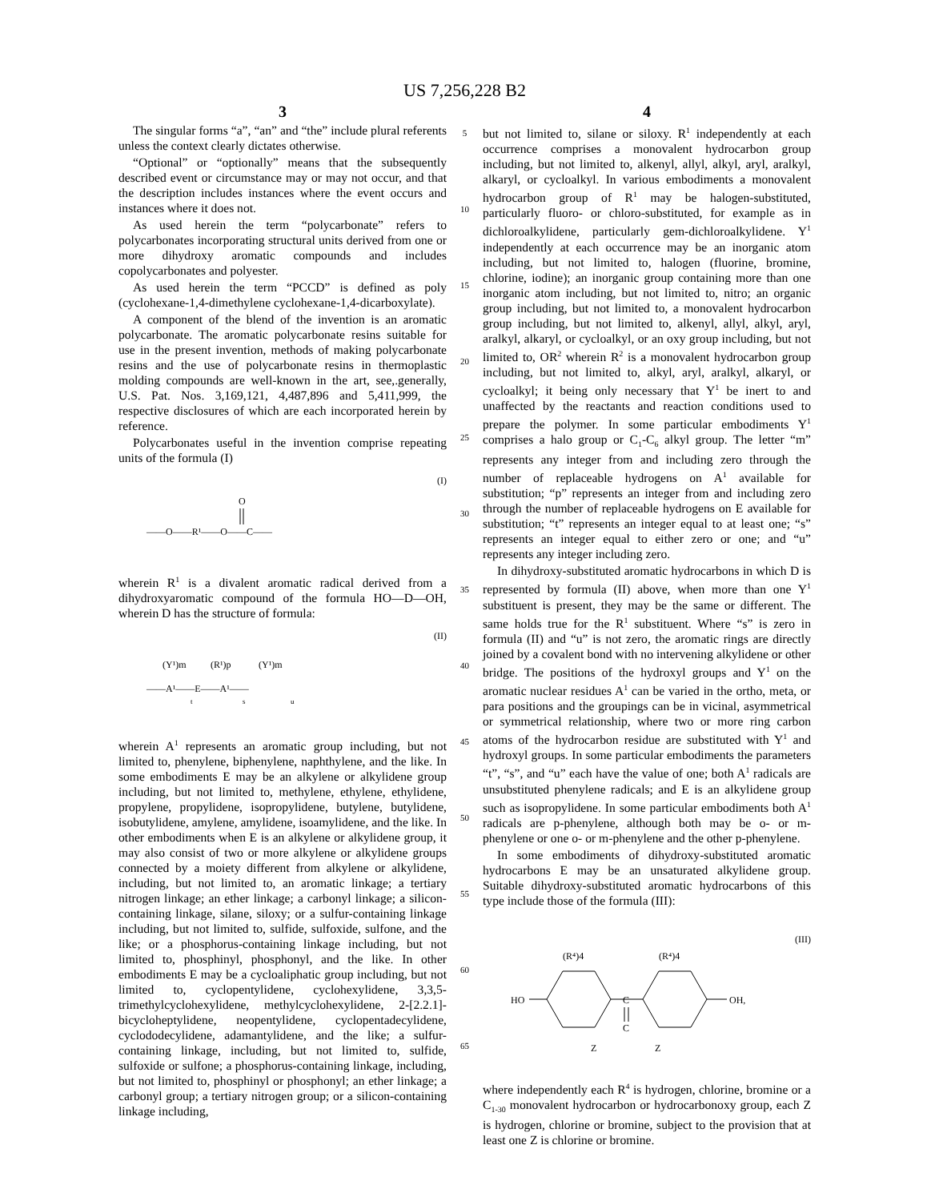US 7,256,228 B2
3
The singular forms “a”, “an” and “the” include plural referents unless the context clearly dictates otherwise.
“Optional” or “optionally” means that the subsequently described event or circumstance may or may not occur, and that the description includes instances where the event occurs and instances where it does not.
As used herein the term “polycarbonate” refers to polycarbonates incorporating structural units derived from one or more dihydroxy aromatic compounds and includes copolycarbonates and polyester.
As used herein the term “PCCD” is defined as poly (cyclohexane-1,4-dimethylene cyclohexane-1,4-dicarboxylate).
A component of the blend of the invention is an aromatic polycarbonate. The aromatic polycarbonate resins suitable for use in the present invention, methods of making polycarbonate resins and the use of polycarbonate resins in thermoplastic molding compounds are well-known in the art, see,.generally, U.S. Pat. Nos. 3,169,121, 4,487,896 and 5,411,999, the respective disclosures of which are each incorporated herein by reference.
Polycarbonates useful in the invention comprise repeating units of the formula (I)
(I)
O
——O——R¹——O——C——
wherein R<sup>1</sup> is a divalent aromatic radical derived from a dihydroxyaromatic compound of the formula HO—D—OH, wherein D has the structure of formula:
(II)
(Y¹)m
(R¹)p
(Y¹)m
——A¹——E——A¹——
t
s
u
wherein A<sup>1</sup> represents an aromatic group including, but not limited to, phenylene, biphenylene, naphthylene, and the like. In some embodiments E may be an alkylene or alkylidene group including, but not limited to, methylene, ethylene, ethylidene, propylene, propylidene, isopropylidene, butylene, butylidene, isobutylidene, amylene, amylidene, isoamylidene, and the like. In other embodiments when E is an alkylene or alkylidene group, it may also consist of two or more alkylene or alkylidene groups connected by a moiety different from alkylene or alkylidene, including, but not limited to, an aromatic linkage; a tertiary nitrogen linkage; an ether linkage; a carbonyl linkage; a silicon-containing linkage, silane, siloxy; or a sulfur-containing linkage including, but not limited to, sulfide, sulfoxide, sulfone, and the like; or a phosphorus-containing linkage including, but not limited to, phosphinyl, phosphonyl, and the like. In other embodiments E may be a cycloaliphatic group including, but not limited to, cyclopentylidene, cyclohexylidene, 3,3,5-trimethylcyclohexylidene, methylcyclohexylidene, 2-[2.2.1]-bicycloheptylidene, neopentylidene, cyclopentadecylidene, cyclododecylidene, adamantylidene, and the like; a sulfur-containing linkage, including, but not limited to, sulfide, sulfoxide or sulfone; a phosphorus-containing linkage, including, but not limited to, phosphinyl or phosphonyl; an ether linkage; a carbonyl group; a tertiary nitrogen group; or a silicon-containing linkage including,
5
10
15
20
25
30
35
40
45
50
55
60
65
4
but not limited to, silane or siloxy. R<sup>1</sup> independently at each occurrence comprises a monovalent hydrocarbon group including, but not limited to, alkenyl, allyl, alkyl, aryl, aralkyl, alkaryl, or cycloalkyl. In various embodiments a monovalent hydrocarbon group of R<sup>1</sup> may be halogen-substituted, particularly fluoro- or chloro-substituted, for example as in dichloroalkylidene, particularly gem-dichloroalkylidene. Y<sup>1</sup> independently at each occurrence may be an inorganic atom including, but not limited to, halogen (fluorine, bromine, chlorine, iodine); an inorganic group containing more than one inorganic atom including, but not limited to, nitro; an organic group including, but not limited to, a monovalent hydrocarbon group including, but not limited to, alkenyl, allyl, alkyl, aryl, aralkyl, alkaryl, or cycloalkyl, or an oxy group including, but not limited to, OR<sup>2</sup> wherein R<sup>2</sup> is a monovalent hydrocarbon group including, but not limited to, alkyl, aryl, aralkyl, alkaryl, or cycloalkyl; it being only necessary that Y<sup>1</sup> be inert to and unaffected by the reactants and reaction conditions used to prepare the polymer. In some particular embodiments Y<sup>1</sup> comprises a halo group or C<sub>1</sub>-C<sub>6</sub> alkyl group. The letter “m” represents any integer from and including zero through the number of replaceable hydrogens on A<sup>1</sup> available for substitution; “p” represents an integer from and including zero through the number of replaceable hydrogens on E available for substitution; “t” represents an integer equal to at least one; “s” represents an integer equal to either zero or one; and “u” represents any integer including zero.
In dihydroxy-substituted aromatic hydrocarbons in which D is represented by formula (II) above, when more than one Y<sup>1</sup> substituent is present, they may be the same or different. The same holds true for the R<sup>1</sup> substituent. Where “s” is zero in formula (II) and “u” is not zero, the aromatic rings are directly joined by a covalent bond with no intervening alkylidene or other bridge. The positions of the hydroxyl groups and Y<sup>1</sup> on the aromatic nuclear residues A<sup>1</sup> can be varied in the ortho, meta, or para positions and the groupings can be in vicinal, asymmetrical or symmetrical relationship, where two or more ring carbon atoms of the hydrocarbon residue are substituted with Y<sup>1</sup> and hydroxyl groups. In some particular embodiments the parameters “t”, “s”, and “u” each have the value of one; both A<sup>1</sup> radicals are unsubstituted phenylene radicals; and E is an alkylidene group such as isopropylidene. In some particular embodiments both A<sup>1</sup> radicals are p-phenylene, although both may be o- or m-phenylene or one o- or m-phenylene and the other p-phenylene.
In some embodiments of dihydroxy-substituted aromatic hydrocarbons E may be an unsaturated alkylidene group. Suitable dihydroxy-substituted aromatic hydrocarbons of this type include those of the formula (III):
(III)
(R⁴)4
(R⁴)4
HO
OH,
C
C
Z
Z
where independently each R<sup>4</sup> is hydrogen, chlorine, bromine or a C<sub>1-30</sub> monovalent hydrocarbon or hydrocarbonoxy group, each Z is hydrogen, chlorine or bromine, subject to the provision that at least one Z is chlorine or bromine.